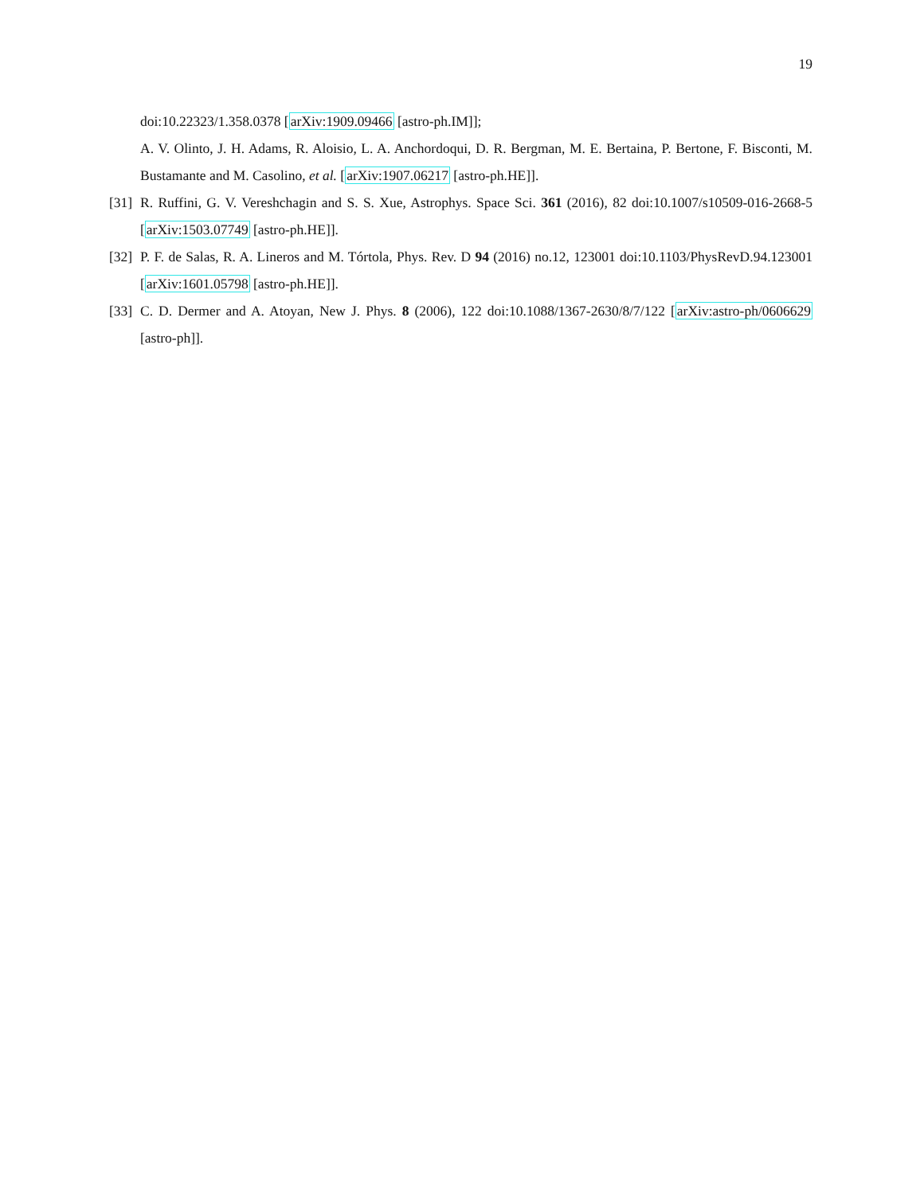19
doi:10.22323/1.358.0378 [arXiv:1909.09466 [astro-ph.IM]];
A. V. Olinto, J. H. Adams, R. Aloisio, L. A. Anchordoqui, D. R. Bergman, M. E. Bertaina, P. Bertone, F. Bisconti, M. Bustamante and M. Casolino, et al. [arXiv:1907.06217 [astro-ph.HE]].
[31]
R. Ruffini, G. V. Vereshchagin and S. S. Xue, Astrophys. Space Sci. 361 (2016), 82 doi:10.1007/s10509-016-2668-5 [arXiv:1503.07749 [astro-ph.HE]].
[32]
P. F. de Salas, R. A. Lineros and M. Tórtola, Phys. Rev. D 94 (2016) no.12, 123001 doi:10.1103/PhysRevD.94.123001 [arXiv:1601.05798 [astro-ph.HE]].
[33]
C. D. Dermer and A. Atoyan, New J. Phys. 8 (2006), 122 doi:10.1088/1367-2630/8/7/122 [arXiv:astro-ph/0606629 [astro-ph]].